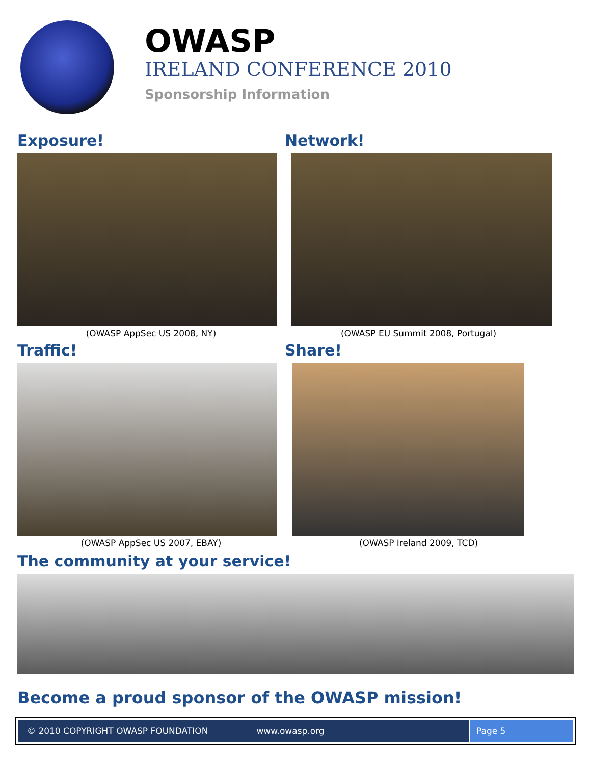OWASP
IRELAND CONFERENCE 2010
Sponsorship Information
Exposure!
(OWASP AppSec US 2008, NY)
Traffic!
(OWASP AppSec US 2007, EBAY)
Network!
(OWASP EU Summit 2008, Portugal)
Share!
(OWASP Ireland 2009, TCD)
The community at your service!
Become a proud sponsor of the OWASP mission!
© 2010 COPYRIGHT OWASP FOUNDATION www.owasp.org
Page 5